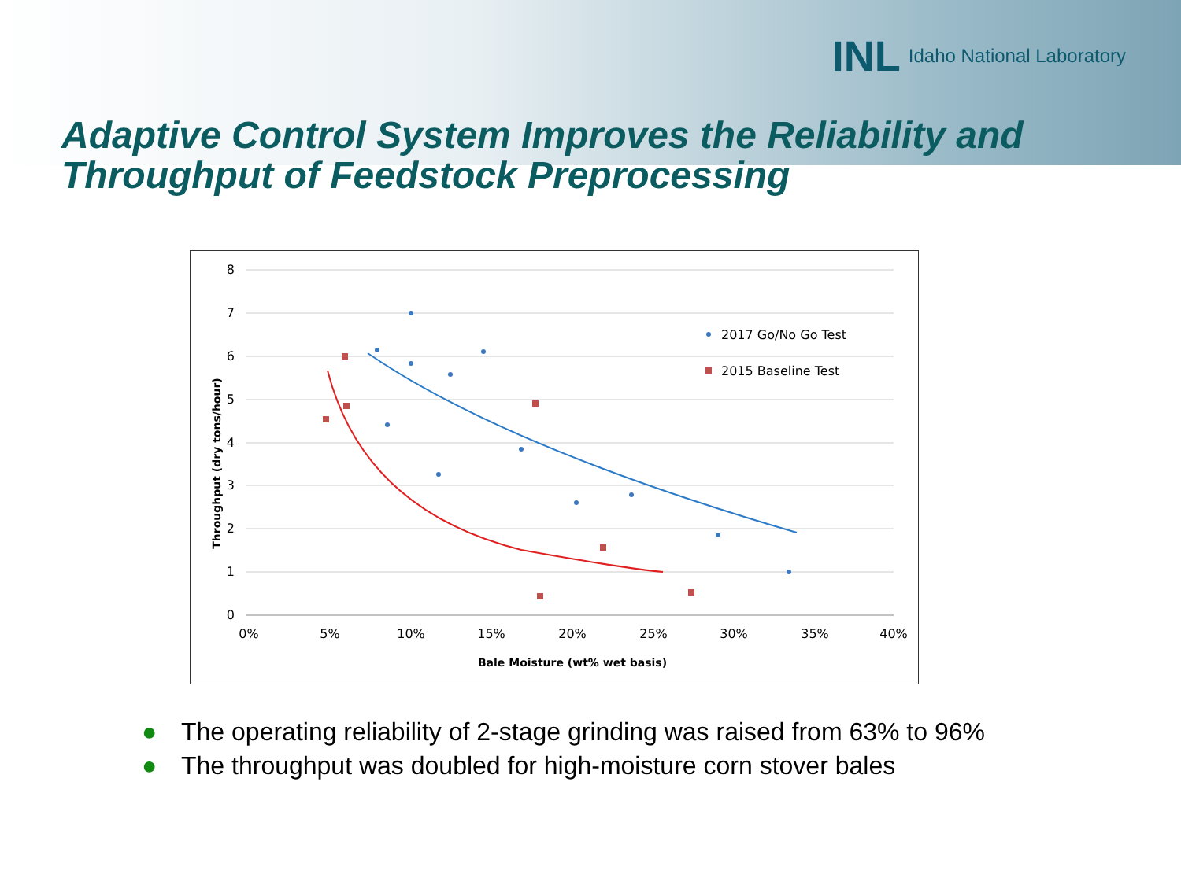INL Idaho National Laboratory
Adaptive Control System Improves the Reliability and Throughput of Feedstock Preprocessing
8
7
6
5
4
3
2
1
0
0%
5%
10%
15%
20%
25%
30%
35%
40%
Bale Moisture (wt% wet basis)
Throughput (dry tons/hour)
2017 Go/No Go Test
2015 Baseline Test
● The operating reliability of 2-stage grinding was raised from 63% to 96%
● The throughput was doubled for high-moisture corn stover bales